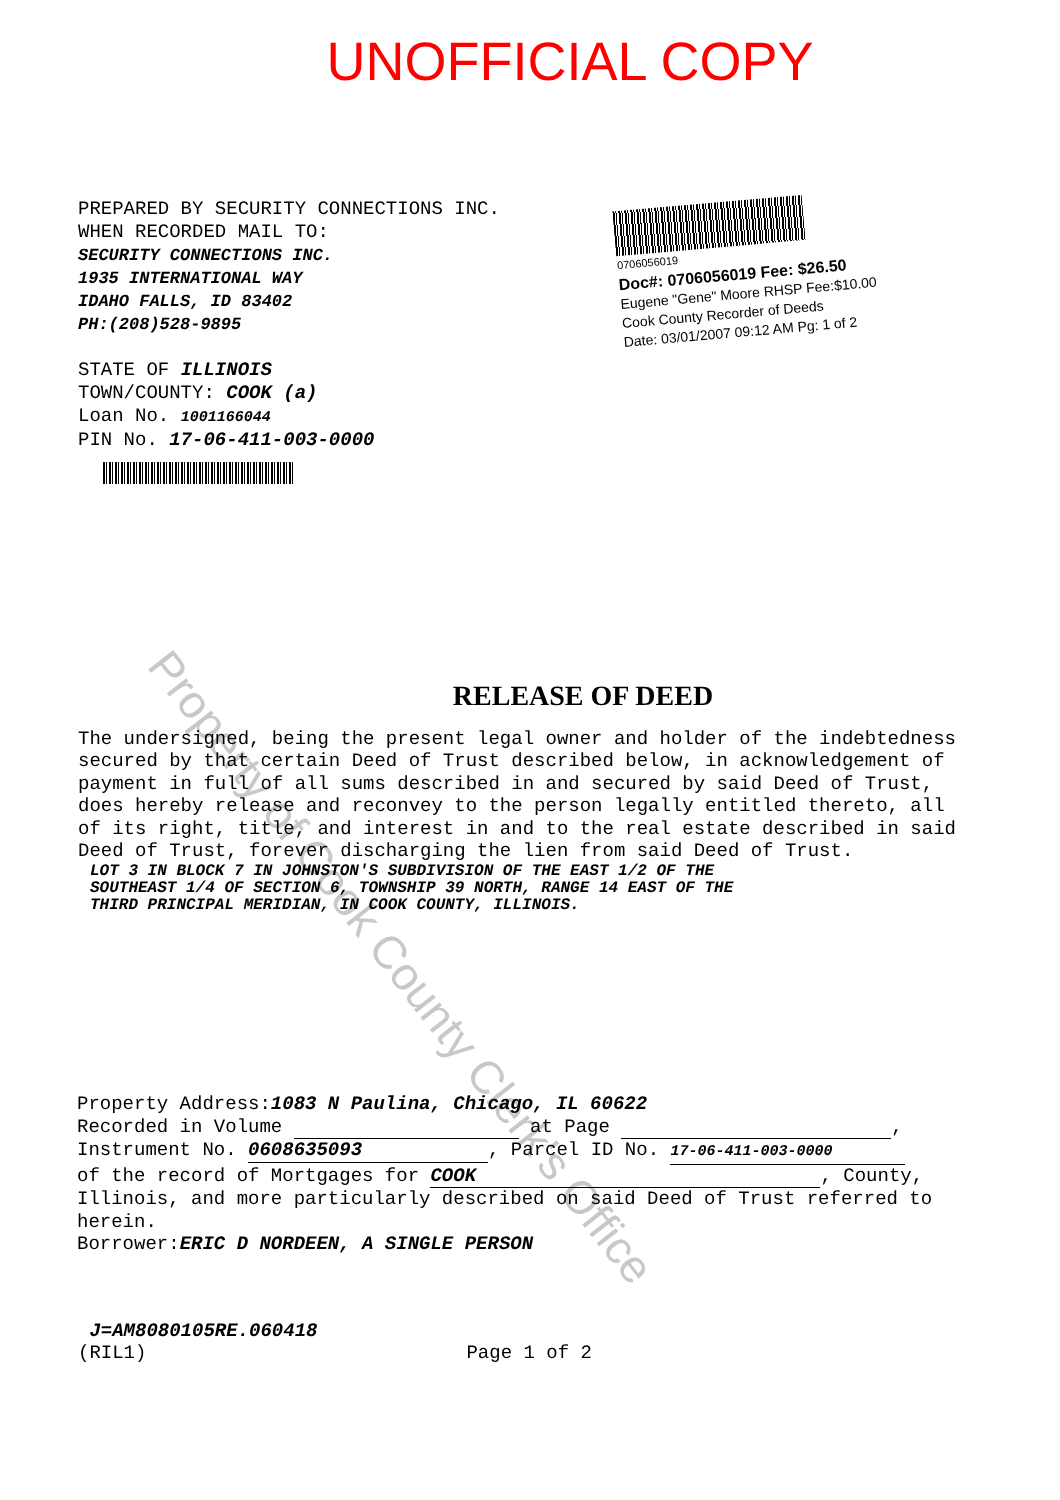UNOFFICIAL COPY
PREPARED BY SECURITY CONNECTIONS INC.
WHEN RECORDED MAIL TO:
SECURITY CONNECTIONS INC.
1935 INTERNATIONAL WAY
IDAHO FALLS, ID 83402
PH:(208)528-9895
STATE OF ILLINOIS
TOWN/COUNTY: COOK (a)
Loan No. 1001166044
PIN No. 17-06-411-003-0000
0706056019
Doc#: 0706056019 Fee: $26.50
Eugene "Gene" Moore RHSP Fee:$10.00
Cook County Recorder of Deeds
Date: 03/01/2007 09:12 AM Pg: 1 of 2
Property of Cook County Clerk's Office
RELEASE OF DEED
The undersigned, being the present legal owner and holder of the indebtedness secured by that certain Deed of Trust described below, in acknowledgement of payment in full of all sums described in and secured by said Deed of Trust, does hereby release and reconvey to the person legally entitled thereto, all of its right, title, and interest in and to the real estate described in said Deed of Trust, forever discharging the lien from said Deed of Trust.
LOT 3 IN BLOCK 7 IN JOHNSTON'S SUBDIVISION OF THE EAST 1/2 OF THE
SOUTHEAST 1/4 OF SECTION 6, TOWNSHIP 39 NORTH, RANGE 14 EAST OF THE
THIRD PRINCIPAL MERIDIAN, IN COOK COUNTY, ILLINOIS.
Property Address:1083 N Paulina, Chicago, IL 60622
Recorded in Volume at Page ,
Instrument No. 0608635093, Parcel ID No. 17-06-411-003-0000
of the record of Mortgages for COOK, County, Illinois, and more particularly described on said Deed of Trust referred to herein.
Borrower:ERIC D NORDEEN, A SINGLE PERSON
J=AM8080105RE.060418
(RIL1) Page 1 of 2